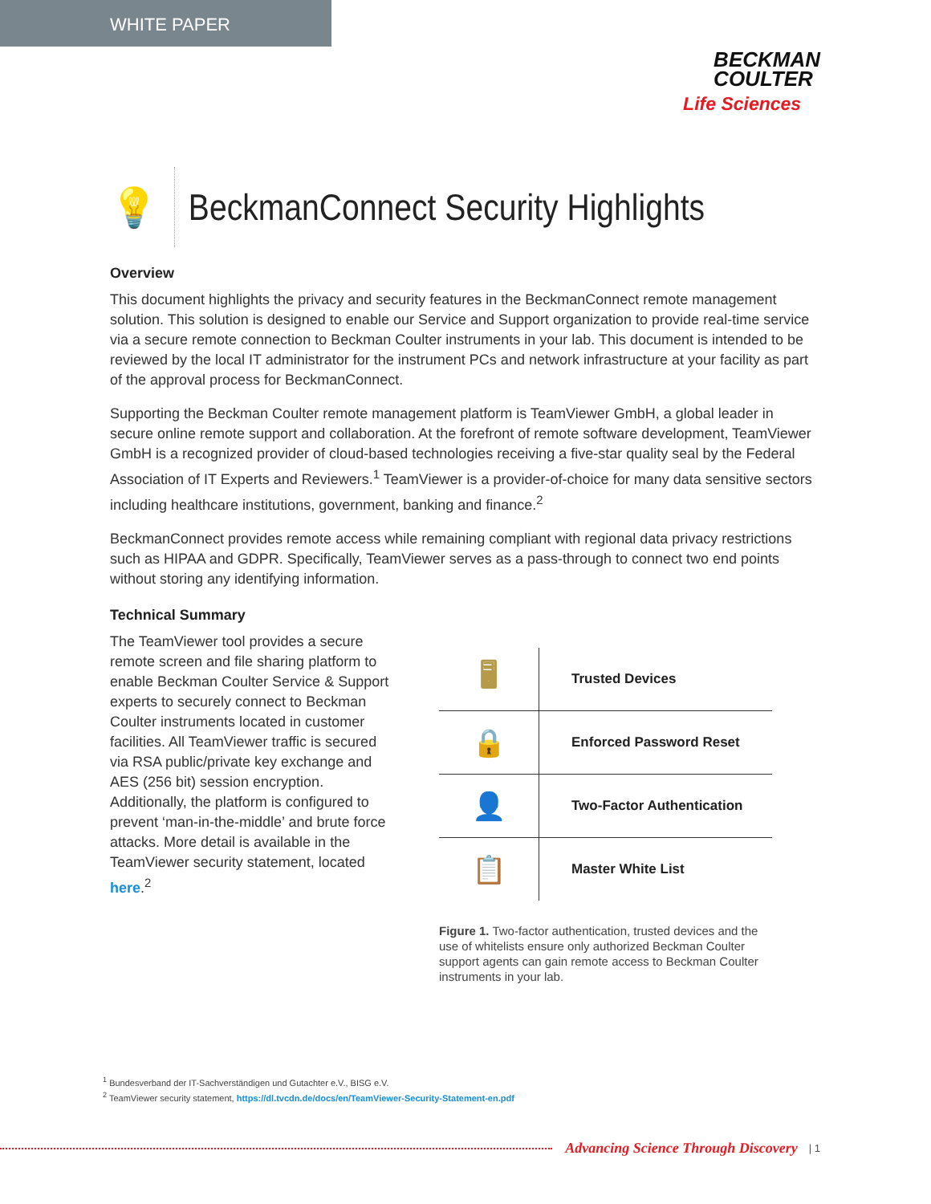WHITE PAPER
BECKMAN
COULTER
Life Sciences
💡
BeckmanConnect Security Highlights
Overview
This document highlights the privacy and security features in the BeckmanConnect remote management solution. This solution is designed to enable our Service and Support organization to provide real-time service via a secure remote connection to Beckman Coulter instruments in your lab. This document is intended to be reviewed by the local IT administrator for the instrument PCs and network infrastructure at your facility as part of the approval process for BeckmanConnect.
Supporting the Beckman Coulter remote management platform is TeamViewer GmbH, a global leader in secure online remote support and collaboration. At the forefront of remote software development, TeamViewer GmbH is a recognized provider of cloud-based technologies receiving a five-star quality seal by the Federal Association of IT Experts and Reviewers.<sup>1</sup> TeamViewer is a provider-of-choice for many data sensitive sectors including healthcare institutions, government, banking and finance.<sup>2</sup>
BeckmanConnect provides remote access while remaining compliant with regional data privacy restrictions such as HIPAA and GDPR. Specifically, TeamViewer serves as a pass-through to connect two end points without storing any identifying information.
Technical Summary
The TeamViewer tool provides a secure remote screen and file sharing platform to enable Beckman Coulter Service & Support experts to securely connect to Beckman Coulter instruments located in customer facilities. All TeamViewer traffic is secured via RSA public/private key exchange and AES (256 bit) session encryption. Additionally, the platform is configured to prevent ‘man-in-the-middle’ and brute force attacks. More detail is available in the TeamViewer security statement, located here.<sup>2</sup>
| 🖥 | Trusted Devices |
| 🔒 | Enforced Password Reset |
| 👤 | Two-Factor Authentication |
| 📋 | Master White List |
Figure 1. Two-factor authentication, trusted devices and the use of whitelists ensure only authorized Beckman Coulter support agents can gain remote access to Beckman Coulter instruments in your lab.
<sup>1</sup> Bundesverband der IT-Sachverständigen und Gutachter e.V., BISG e.V.
<sup>2</sup> TeamViewer security statement, https://dl.tvcdn.de/docs/en/TeamViewer-Security-Statement-en.pdf
Advancing Science Through Discovery | 1